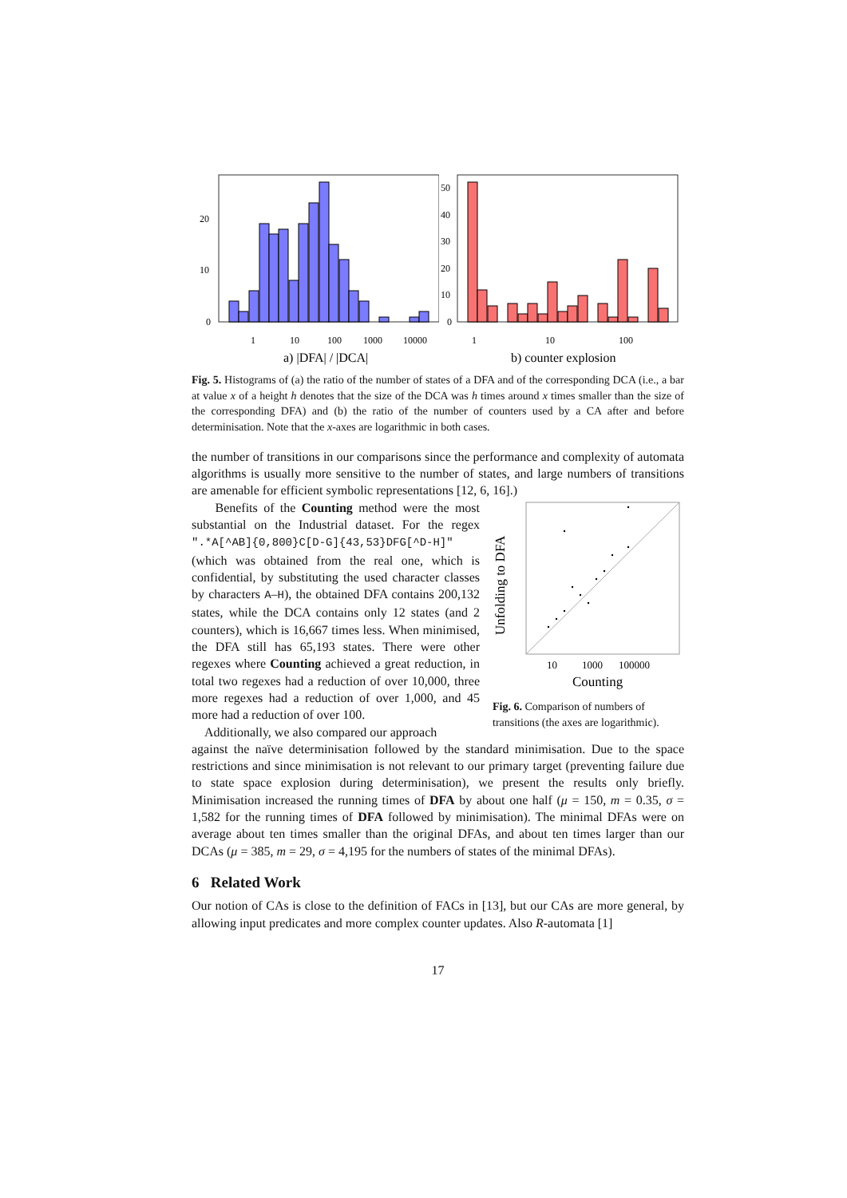20
10
0
1
10
100
1000
10000
a) |DFA| / |DCA|
50
40
30
20
10
0
1
10
100
b) counter explosion
Fig. 5. Histograms of (a) the ratio of the number of states of a DFA and of the corresponding DCA (i.e., a bar at value x of a height h denotes that the size of the DCA was h times around x times smaller than the size of the corresponding DFA) and (b) the ratio of the number of counters used by a CA after and before determinisation. Note that the x-axes are logarithmic in both cases.
the number of transitions in our comparisons since the performance and complexity of automata algorithms is usually more sensitive to the number of states, and large numbers of transitions are amenable for efficient symbolic representations [12, 6, 16].)
Benefits of the Counting method were the most substantial on the Industrial dataset. For the regex ".*A[^AB]{0,800}C[D-G]{43,53}DFG[^D-H]" (which was obtained from the real one, which is confidential, by substituting the used character classes by characters A–H), the obtained DFA contains 200,132 states, while the DCA contains only 12 states (and 2 counters), which is 16,667 times less. When minimised, the DFA still has 65,193 states. There were other regexes where Counting achieved a great reduction, in total two regexes had a reduction of over 10,000, three more regexes had a reduction of over 1,000, and 45 more had a reduction of over 100.
Additionally, we also compared our approach
Unfolding to DFA
10
1000
100000
Counting
Fig. 6. Comparison of numbers of transitions (the axes are logarithmic).
against the naïve determinisation followed by the standard minimisation. Due to the space restrictions and since minimisation is not relevant to our primary target (preventing failure due to state space explosion during determinisation), we present the results only briefly. Minimisation increased the running times of DFA by about one half (μ = 150, m = 0.35, σ = 1,582 for the running times of DFA followed by minimisation). The minimal DFAs were on average about ten times smaller than the original DFAs, and about ten times larger than our DCAs (μ = 385, m = 29, σ = 4,195 for the numbers of states of the minimal DFAs).
6 Related Work
Our notion of CAs is close to the definition of FACs in [13], but our CAs are more general, by allowing input predicates and more complex counter updates. Also R-automata [1]
17